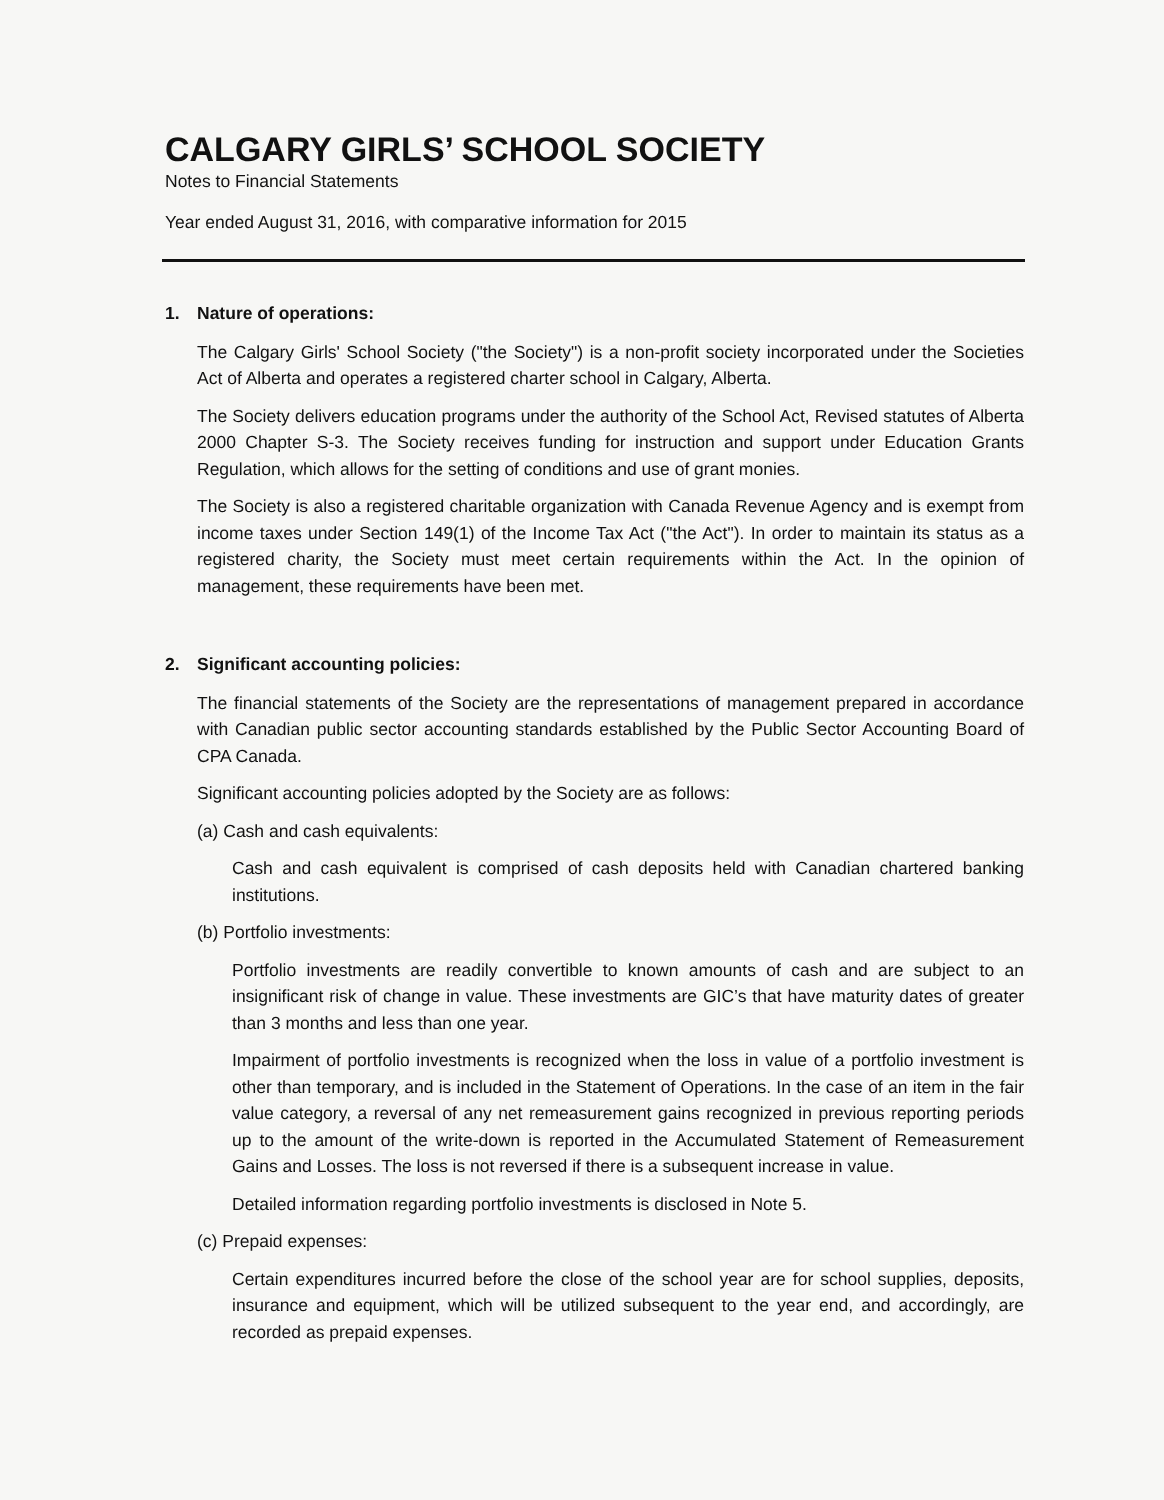CALGARY GIRLS’ SCHOOL SOCIETY
Notes to Financial Statements
Year ended August 31, 2016, with comparative information for 2015
1. Nature of operations:
The Calgary Girls' School Society ("the Society") is a non-profit society incorporated under the Societies Act of Alberta and operates a registered charter school in Calgary, Alberta.
The Society delivers education programs under the authority of the School Act, Revised statutes of Alberta 2000 Chapter S-3. The Society receives funding for instruction and support under Education Grants Regulation, which allows for the setting of conditions and use of grant monies.
The Society is also a registered charitable organization with Canada Revenue Agency and is exempt from income taxes under Section 149(1) of the Income Tax Act ("the Act"). In order to maintain its status as a registered charity, the Society must meet certain requirements within the Act. In the opinion of management, these requirements have been met.
2. Significant accounting policies:
The financial statements of the Society are the representations of management prepared in accordance with Canadian public sector accounting standards established by the Public Sector Accounting Board of CPA Canada.
Significant accounting policies adopted by the Society are as follows:
(a) Cash and cash equivalents:
Cash and cash equivalent is comprised of cash deposits held with Canadian chartered banking institutions.
(b) Portfolio investments:
Portfolio investments are readily convertible to known amounts of cash and are subject to an insignificant risk of change in value. These investments are GIC’s that have maturity dates of greater than 3 months and less than one year.
Impairment of portfolio investments is recognized when the loss in value of a portfolio investment is other than temporary, and is included in the Statement of Operations. In the case of an item in the fair value category, a reversal of any net remeasurement gains recognized in previous reporting periods up to the amount of the write-down is reported in the Accumulated Statement of Remeasurement Gains and Losses. The loss is not reversed if there is a subsequent increase in value.
Detailed information regarding portfolio investments is disclosed in Note 5.
(c) Prepaid expenses:
Certain expenditures incurred before the close of the school year are for school supplies, deposits, insurance and equipment, which will be utilized subsequent to the year end, and accordingly, are recorded as prepaid expenses.